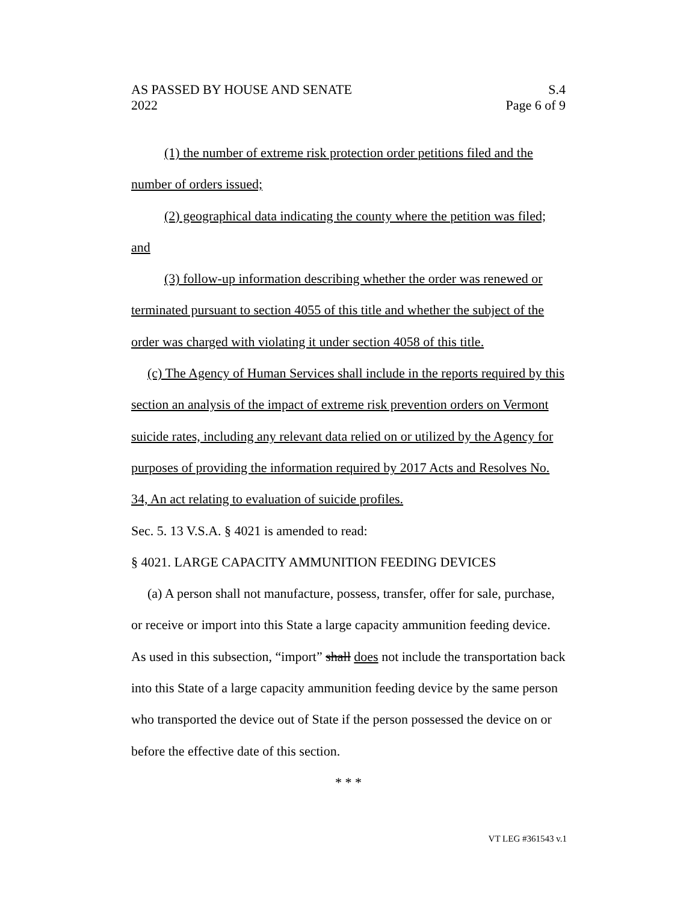AS PASSED BY HOUSE AND SENATE
2022
S.4
Page 6 of 9
(1) the number of extreme risk protection order petitions filed and the number of orders issued;
(2) geographical data indicating the county where the petition was filed; and
(3) follow-up information describing whether the order was renewed or terminated pursuant to section 4055 of this title and whether the subject of the order was charged with violating it under section 4058 of this title.
(c) The Agency of Human Services shall include in the reports required by this section an analysis of the impact of extreme risk prevention orders on Vermont suicide rates, including any relevant data relied on or utilized by the Agency for purposes of providing the information required by 2017 Acts and Resolves No. 34, An act relating to evaluation of suicide profiles.
Sec. 5. 13 V.S.A. § 4021 is amended to read:
§ 4021. LARGE CAPACITY AMMUNITION FEEDING DEVICES
(a) A person shall not manufacture, possess, transfer, offer for sale, purchase, or receive or import into this State a large capacity ammunition feeding device. As used in this subsection, “import” shall does not include the transportation back into this State of a large capacity ammunition feeding device by the same person who transported the device out of State if the person possessed the device on or before the effective date of this section.
* * *
VT LEG #361543 v.1